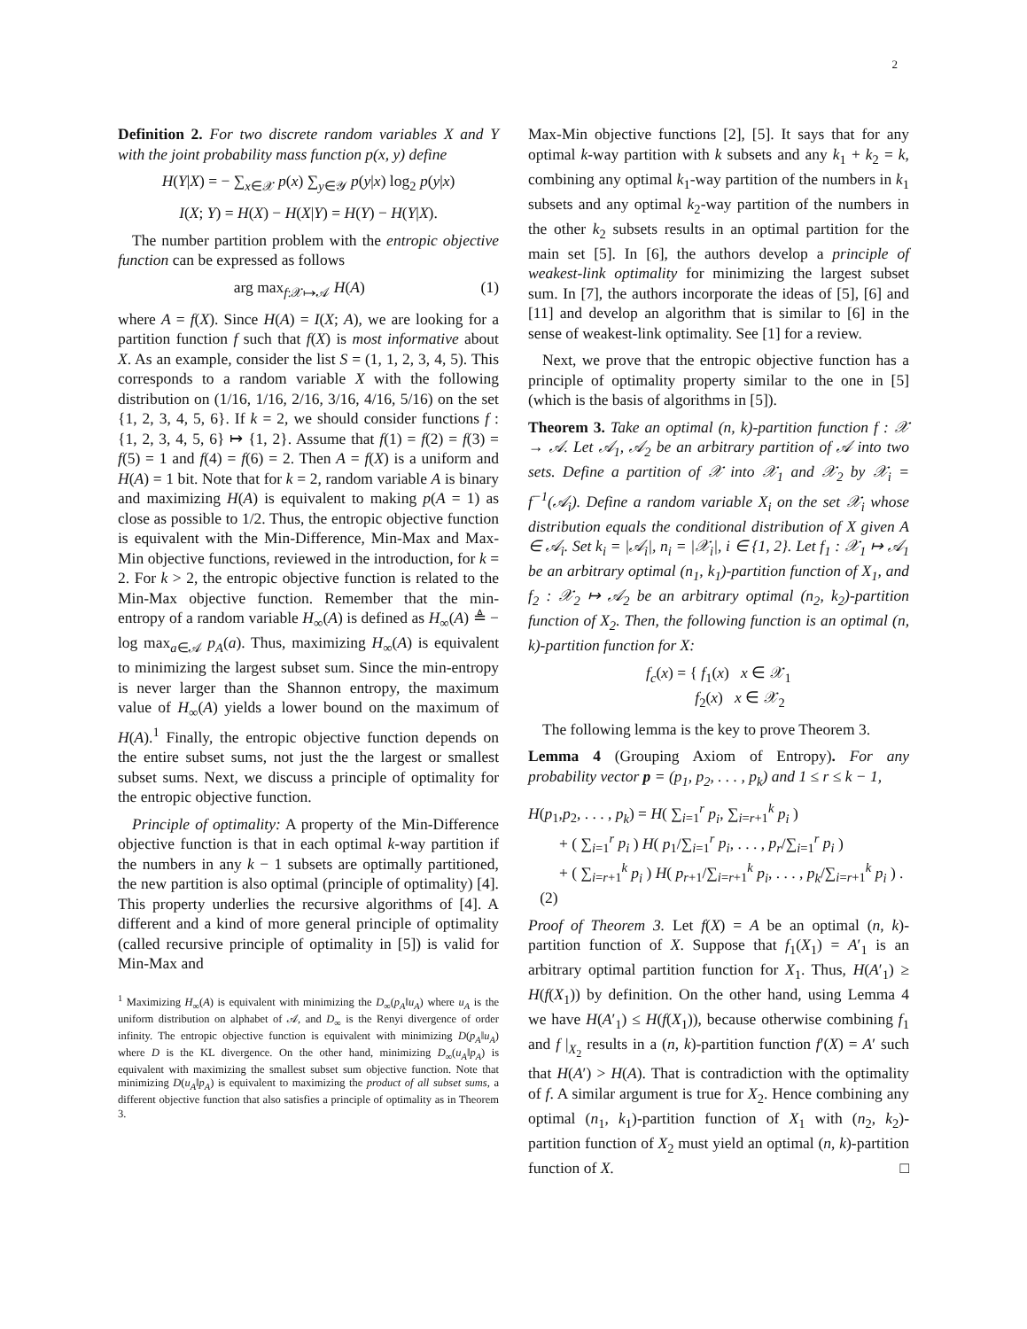2
Definition 2. For two discrete random variables X and Y with the joint probability mass function p(x, y) define
H(Y|X) = − ∑<sub>x∈𝒳</sub> p(x) ∑<sub>y∈𝒴</sub> p(y|x) log<sub>2</sub> p(y|x)
I(X; Y) = H(X) − H(X|Y) = H(Y) − H(Y|X).
The number partition problem with the entropic objective function can be expressed as follows
arg max<sub>f:𝒳↦𝒜</sub> H(A) (1)
where A = f(X). Since H(A) = I(X; A), we are looking for a partition function f such that f(X) is most informative about X. As an example, consider the list S = (1, 1, 2, 3, 4, 5). This corresponds to a random variable X with the following distribution on (1/16, 1/16, 2/16, 3/16, 4/16, 5/16) on the set {1, 2, 3, 4, 5, 6}. If k = 2, we should consider functions f : {1, 2, 3, 4, 5, 6} ↦ {1, 2}. Assume that f(1) = f(2) = f(3) = f(5) = 1 and f(4) = f(6) = 2. Then A = f(X) is a uniform and H(A) = 1 bit. Note that for k = 2, random variable A is binary and maximizing H(A) is equivalent to making p(A = 1) as close as possible to 1/2. Thus, the entropic objective function is equivalent with the Min-Difference, Min-Max and Max-Min objective functions, reviewed in the introduction, for k = 2. For k > 2, the entropic objective function is related to the Min-Max objective function. Remember that the min-entropy of a random variable H<sub>∞</sub>(A) is defined as H<sub>∞</sub>(A) ≜ − log max<sub>a∈𝒜</sub> p<sub>A</sub>(a). Thus, maximizing H<sub>∞</sub>(A) is equivalent to minimizing the largest subset sum. Since the min-entropy is never larger than the Shannon entropy, the maximum value of H<sub>∞</sub>(A) yields a lower bound on the maximum of H(A).<sup>1</sup> Finally, the entropic objective function depends on the entire subset sums, not just the the largest or smallest subset sums. Next, we discuss a principle of optimality for the entropic objective function.
Principle of optimality: A property of the Min-Difference objective function is that in each optimal k-way partition if the numbers in any k − 1 subsets are optimally partitioned, the new partition is also optimal (principle of optimality) [4]. This property underlies the recursive algorithms of [4]. A different and a kind of more general principle of optimality (called recursive principle of optimality in [5]) is valid for Min-Max and
<sup>1</sup> Maximizing H<sub>∞</sub>(A) is equivalent with minimizing the D<sub>∞</sub>(p<sub>A</sub>‖u<sub>A</sub>) where u<sub>A</sub> is the uniform distribution on alphabet of 𝒜, and D<sub>∞</sub> is the Renyi divergence of order infinity. The entropic objective function is equivalent with minimizing D(p<sub>A</sub>‖u<sub>A</sub>) where D is the KL divergence. On the other hand, minimizing D<sub>∞</sub>(u<sub>A</sub>‖p<sub>A</sub>) is equivalent with maximizing the smallest subset sum objective function. Note that minimizing D(u<sub>A</sub>‖p<sub>A</sub>) is equivalent to maximizing the product of all subset sums, a different objective function that also satisfies a principle of optimality as in Theorem 3.
Max-Min objective functions [2], [5]. It says that for any optimal k-way partition with k subsets and any k<sub>1</sub> + k<sub>2</sub> = k, combining any optimal k<sub>1</sub>-way partition of the numbers in k<sub>1</sub> subsets and any optimal k<sub>2</sub>-way partition of the numbers in the other k<sub>2</sub> subsets results in an optimal partition for the main set [5]. In [6], the authors develop a principle of weakest-link optimality for minimizing the largest subset sum. In [7], the authors incorporate the ideas of [5], [6] and [11] and develop an algorithm that is similar to [6] in the sense of weakest-link optimality. See [1] for a review.
Next, we prove that the entropic objective function has a principle of optimality property similar to the one in [5] (which is the basis of algorithms in [5]).
Theorem 3. Take an optimal (n, k)-partition function f : 𝒳 → 𝒜. Let 𝒜<sub>1</sub>, 𝒜<sub>2</sub> be an arbitrary partition of 𝒜 into two sets. Define a partition of 𝒳 into 𝒳<sub>1</sub> and 𝒳<sub>2</sub> by 𝒳<sub>i</sub> = f<sup>−1</sup>(𝒜<sub>i</sub>). Define a random variable X<sub>i</sub> on the set 𝒳<sub>i</sub> whose distribution equals the conditional distribution of X given A ∈ 𝒜<sub>i</sub>. Set k<sub>i</sub> = |𝒜<sub>i</sub>|, n<sub>i</sub> = |𝒳<sub>i</sub>|, i ∈ {1, 2}. Let f<sub>1</sub> : 𝒳<sub>1</sub> ↦ 𝒜<sub>1</sub> be an arbitrary optimal (n<sub>1</sub>, k<sub>1</sub>)-partition function of X<sub>1</sub>, and f<sub>2</sub> : 𝒳<sub>2</sub> ↦ 𝒜<sub>2</sub> be an arbitrary optimal (n<sub>2</sub>, k<sub>2</sub>)-partition function of X<sub>2</sub>. Then, the following function is an optimal (n, k)-partition function for X:
f<sub>c</sub>(x) = { f<sub>1</sub>(x) x ∈ 𝒳<sub>1</sub>
f<sub>2</sub>(x) x ∈ 𝒳<sub>2</sub>
The following lemma is the key to prove Theorem 3.
Lemma 4 (Grouping Axiom of Entropy). For any probability vector p = (p<sub>1</sub>, p<sub>2</sub>, . . . , p<sub>k</sub>) and 1 ≤ r ≤ k − 1,
H(p<sub>1</sub>,p<sub>2</sub>, . . . , p<sub>k</sub>) = H( ∑<sub>i=1</sub><sup>r</sup> p<sub>i</sub>, ∑<sub>i=r+1</sub><sup>k</sup> p<sub>i</sub> )
+ ( ∑<sub>i=1</sub><sup>r</sup> p<sub>i</sub> ) H( p<sub>1</sub>/∑<sub>i=1</sub><sup>r</sup> p<sub>i</sub>, . . . , p<sub>r</sub>/∑<sub>i=1</sub><sup>r</sup> p<sub>i</sub> )
+ ( ∑<sub>i=r+1</sub><sup>k</sup> p<sub>i</sub> ) H( p<sub>r+1</sub>/∑<sub>i=r+1</sub><sup>k</sup> p<sub>i</sub>, . . . , p<sub>k</sub>/∑<sub>i=r+1</sub><sup>k</sup> p<sub>i</sub> ) . (2)
Proof of Theorem 3. Let f(X) = A be an optimal (n, k)-partition function of X. Suppose that f<sub>1</sub>(X<sub>1</sub>) = A′<sub>1</sub> is an arbitrary optimal partition function for X<sub>1</sub>. Thus, H(A′<sub>1</sub>) ≥ H(f(X<sub>1</sub>)) by definition. On the other hand, using Lemma 4 we have H(A′<sub>1</sub>) ≤ H(f(X<sub>1</sub>)), because otherwise combining f<sub>1</sub> and f |<sub>X<sub>2</sub></sub> results in a (n, k)-partition function f′(X) = A′ such that H(A′) > H(A). That is contradiction with the optimality of f. A similar argument is true for X<sub>2</sub>. Hence combining any optimal (n<sub>1</sub>, k<sub>1</sub>)-partition function of X<sub>1</sub> with (n<sub>2</sub>, k<sub>2</sub>)-partition function of X<sub>2</sub> must yield an optimal (n, k)-partition function of X. □